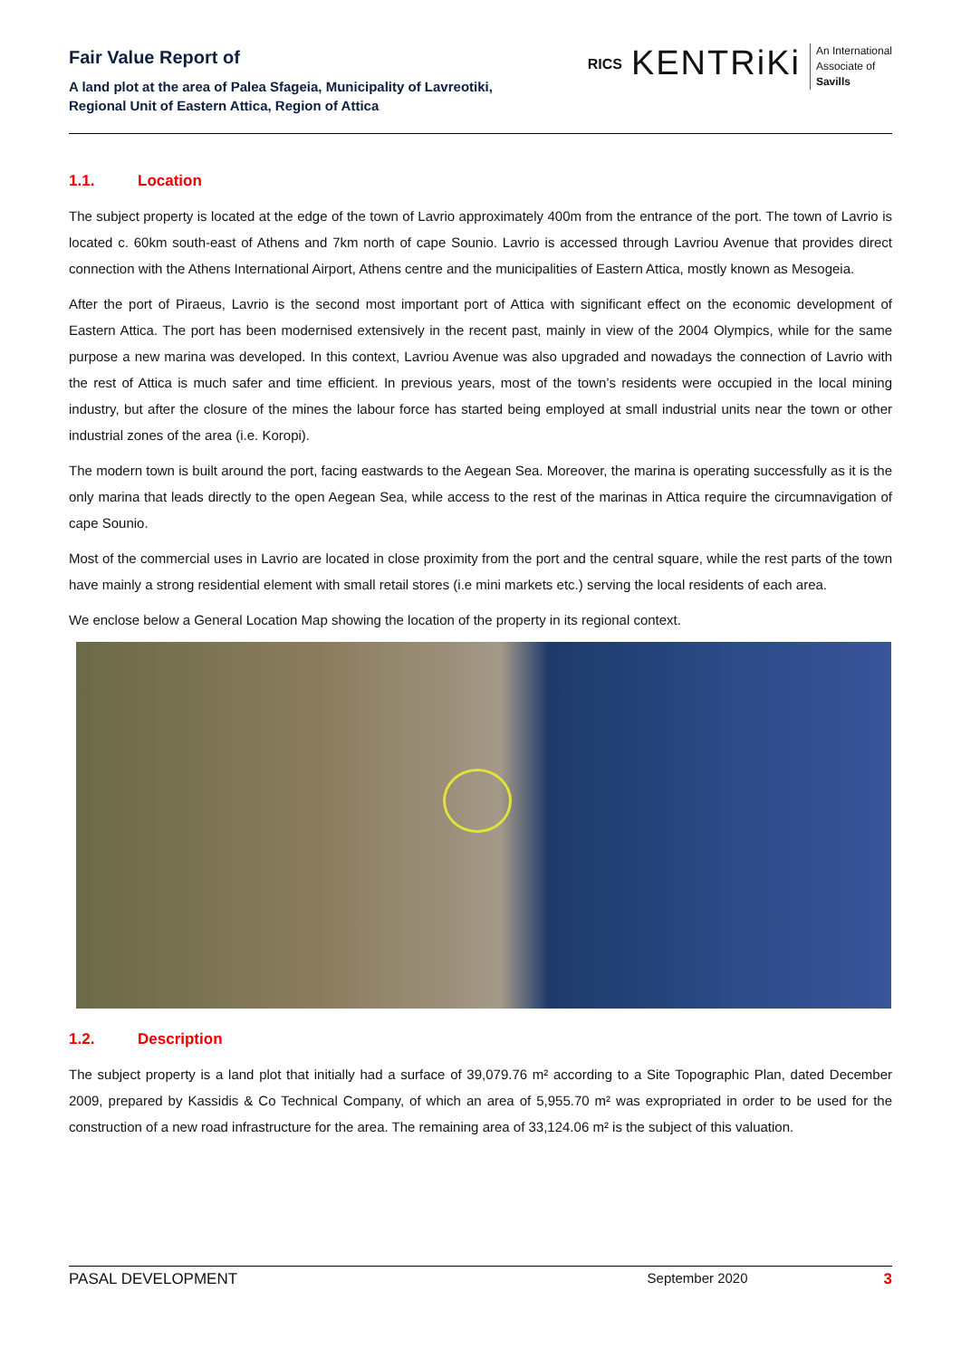Fair Value Report of
A land plot at the area of Palea Sfageia, Municipality of Lavreotiki,
Regional Unit of Eastern Attica, Region of Attica
RICS
KENTRiKi
An International
Associate of
Savills
1.1. Location
The subject property is located at the edge of the town of Lavrio approximately 400m from the entrance of the port. The town of Lavrio is located c. 60km south-east of Athens and 7km north of cape Sounio. Lavrio is accessed through Lavriou Avenue that provides direct connection with the Athens International Airport, Athens centre and the municipalities of Eastern Attica, mostly known as Mesogeia.
After the port of Piraeus, Lavrio is the second most important port of Attica with significant effect on the economic development of Eastern Attica. The port has been modernised extensively in the recent past, mainly in view of the 2004 Olympics, while for the same purpose a new marina was developed. In this context, Lavriou Avenue was also upgraded and nowadays the connection of Lavrio with the rest of Attica is much safer and time efficient. In previous years, most of the town’s residents were occupied in the local mining industry, but after the closure of the mines the labour force has started being employed at small industrial units near the town or other industrial zones of the area (i.e. Koropi).
The modern town is built around the port, facing eastwards to the Aegean Sea. Moreover, the marina is operating successfully as it is the only marina that leads directly to the open Aegean Sea, while access to the rest of the marinas in Attica require the circumnavigation of cape Sounio.
Most of the commercial uses in Lavrio are located in close proximity from the port and the central square, while the rest parts of the town have mainly a strong residential element with small retail stores (i.e mini markets etc.) serving the local residents of each area.
We enclose below a General Location Map showing the location of the property in its regional context.
1.2. Description
The subject property is a land plot that initially had a surface of 39,079.76 m² according to a Site Topographic Plan, dated December 2009, prepared by Kassidis & Co Technical Company, of which an area of 5,955.70 m² was expropriated in order to be used for the construction of a new road infrastructure for the area. The remaining area of 33,124.06 m² is the subject of this valuation.
PASAL DEVELOPMENT September 2020 3